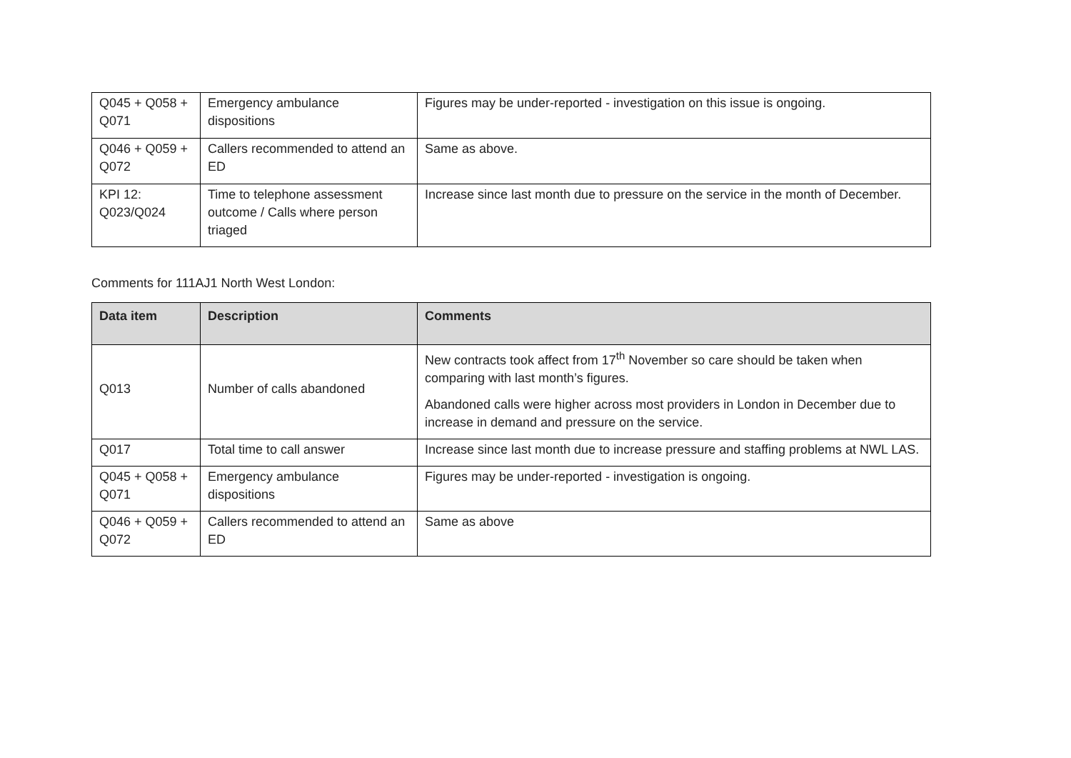| Q045 + Q058 + Q071 | Emergency ambulance dispositions | Figures may be under-reported - investigation on this issue is ongoing. |
| Q046 + Q059 + Q072 | Callers recommended to attend an ED | Same as above. |
| KPI 12: Q023/Q024 | Time to telephone assessment outcome / Calls where person triaged | Increase since last month due to pressure on the service in the month of December. |
Comments for 111AJ1 North West London:
| Data item | Description | Comments |
| --- | --- | --- |
| Q013 | Number of calls abandoned | New contracts took affect from 17<sup>th</sup> November so care should be taken when comparing with last month’s figures. Abandoned calls were higher across most providers in London in December due to increase in demand and pressure on the service. |
| Q017 | Total time to call answer | Increase since last month due to increase pressure and staffing problems at NWL LAS. |
| Q045 + Q058 + Q071 | Emergency ambulance dispositions | Figures may be under-reported - investigation is ongoing. |
| Q046 + Q059 + Q072 | Callers recommended to attend an ED | Same as above |